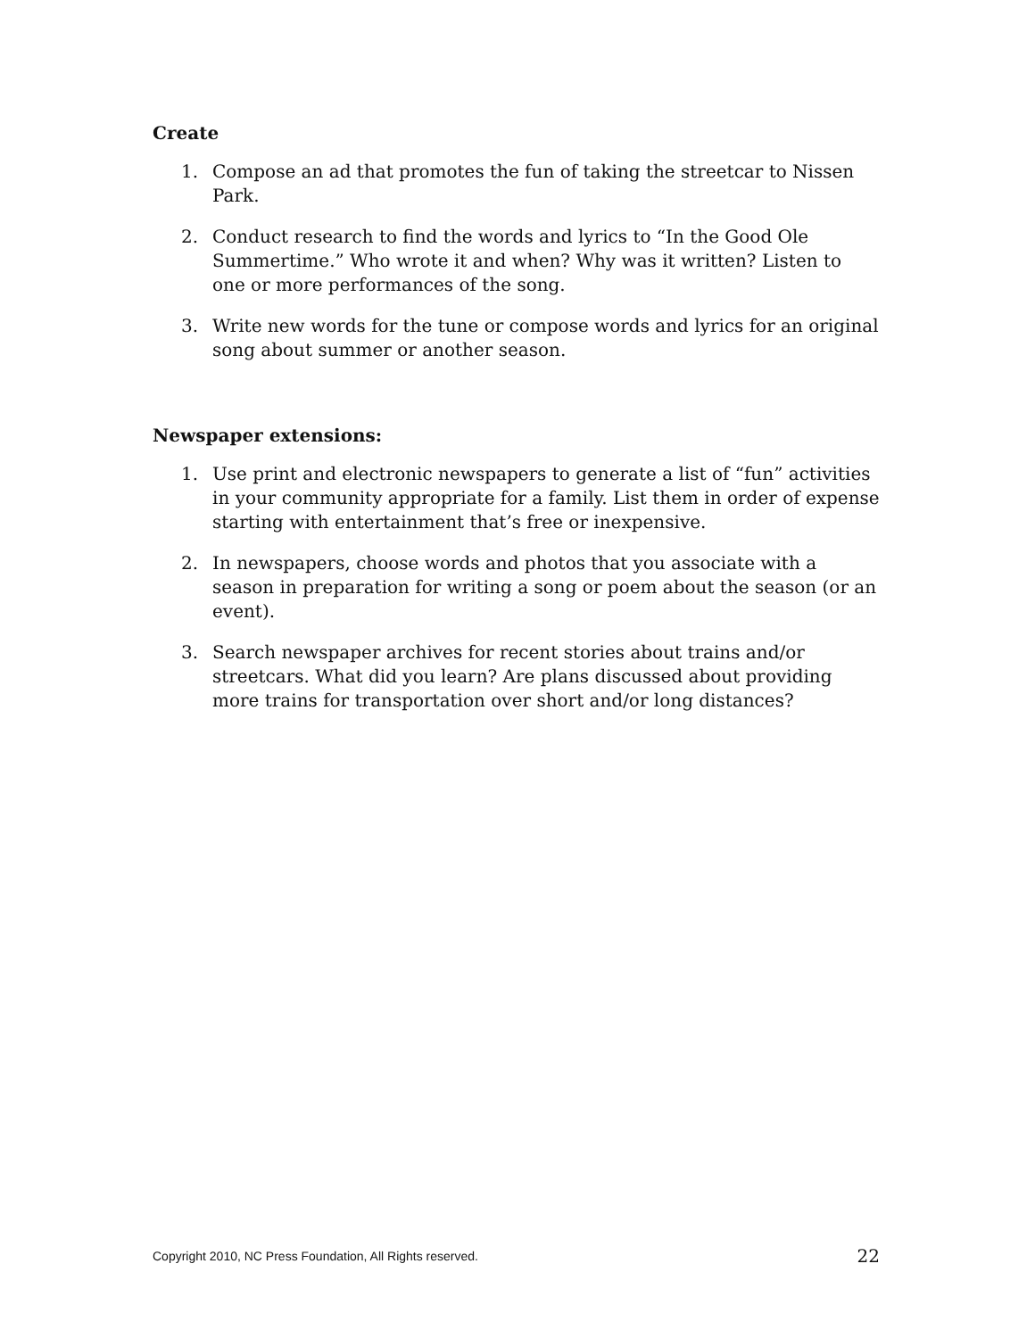Create
1. Compose an ad that promotes the fun of taking the streetcar to Nissen Park.
2. Conduct research to find the words and lyrics to “In the Good Ole Summertime.” Who wrote it and when? Why was it written? Listen to one or more performances of the song.
3. Write new words for the tune or compose words and lyrics for an original song about summer or another season.
Newspaper extensions:
1. Use print and electronic newspapers to generate a list of “fun” activities in your community appropriate for a family. List them in order of expense starting with entertainment that’s free or inexpensive.
2. In newspapers, choose words and photos that you associate with a season in preparation for writing a song or poem about the season (or an event).
3. Search newspaper archives for recent stories about trains and/or streetcars. What did you learn? Are plans discussed about providing more trains for transportation over short and/or long distances?
Copyright 2010, NC Press Foundation, All Rights reserved.
22